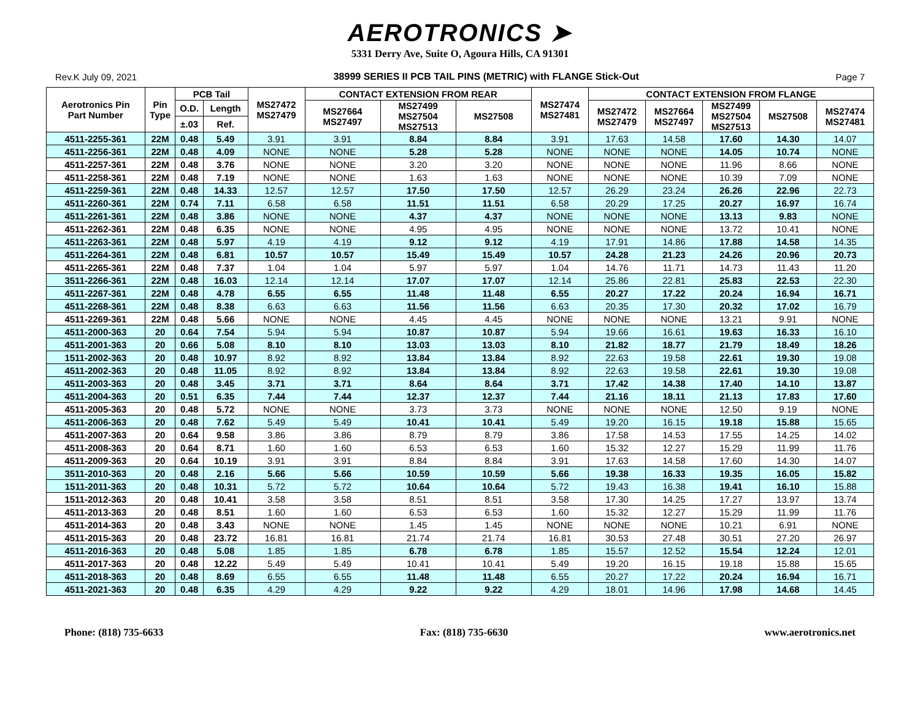AEROTRONICS ➤
5331 Derry Ave, Suite O, Agoura Hills, CA 91301
Rev.K July 09, 2021 38999 SERIES II PCB TAIL PINS (METRIC) with FLANGE Stick-Out Page 7
| Aerotronics Pin Part Number | Pin Type | PCB Tail | | MS27472 MS27479 | CONTACT EXTENSION FROM REAR | | | MS27474 MS27481 | CONTACT EXTENSION FROM FLANGE | | | | |
| --- | --- | --- | --- | --- | --- | --- | --- | --- | --- | --- | --- | --- | --- |
| | | O.D. | Length | | MS27664 MS27497 | MS27499 MS27504 MS27513 | MS27508 | | MS27472 MS27479 | MS27664 MS27497 | MS27499 MS27504 MS27513 | MS27508 | MS27474 MS27481 |
| | | ±.03 | Ref. | | | | | | | | | | |
| 4511-2255-361 | 22M | 0.48 | 5.49 | 3.91 | 3.91 | 8.84 | 8.84 | 3.91 | 17.63 | 14.58 | 17.60 | 14.30 | 14.07 |
| 4511-2256-361 | 22M | 0.48 | 4.09 | NONE | NONE | 5.28 | 5.28 | NONE | NONE | NONE | 14.05 | 10.74 | NONE |
| 4511-2257-361 | 22M | 0.48 | 3.76 | NONE | NONE | 3.20 | 3.20 | NONE | NONE | NONE | 11.96 | 8.66 | NONE |
| 4511-2258-361 | 22M | 0.48 | 7.19 | NONE | NONE | 1.63 | 1.63 | NONE | NONE | NONE | 10.39 | 7.09 | NONE |
| 4511-2259-361 | 22M | 0.48 | 14.33 | 12.57 | 12.57 | 17.50 | 17.50 | 12.57 | 26.29 | 23.24 | 26.26 | 22.96 | 22.73 |
| 4511-2260-361 | 22M | 0.74 | 7.11 | 6.58 | 6.58 | 11.51 | 11.51 | 6.58 | 20.29 | 17.25 | 20.27 | 16.97 | 16.74 |
| 4511-2261-361 | 22M | 0.48 | 3.86 | NONE | NONE | 4.37 | 4.37 | NONE | NONE | NONE | 13.13 | 9.83 | NONE |
| 4511-2262-361 | 22M | 0.48 | 6.35 | NONE | NONE | 4.95 | 4.95 | NONE | NONE | NONE | 13.72 | 10.41 | NONE |
| 4511-2263-361 | 22M | 0.48 | 5.97 | 4.19 | 4.19 | 9.12 | 9.12 | 4.19 | 17.91 | 14.86 | 17.88 | 14.58 | 14.35 |
| 4511-2264-361 | 22M | 0.48 | 6.81 | 10.57 | 10.57 | 15.49 | 15.49 | 10.57 | 24.28 | 21.23 | 24.26 | 20.96 | 20.73 |
| 4511-2265-361 | 22M | 0.48 | 7.37 | 1.04 | 1.04 | 5.97 | 5.97 | 1.04 | 14.76 | 11.71 | 14.73 | 11.43 | 11.20 |
| 3511-2266-361 | 22M | 0.48 | 16.03 | 12.14 | 12.14 | 17.07 | 17.07 | 12.14 | 25.86 | 22.81 | 25.83 | 22.53 | 22.30 |
| 4511-2267-361 | 22M | 0.48 | 4.78 | 6.55 | 6.55 | 11.48 | 11.48 | 6.55 | 20.27 | 17.22 | 20.24 | 16.94 | 16.71 |
| 4511-2268-361 | 22M | 0.48 | 8.38 | 6.63 | 6.63 | 11.56 | 11.56 | 6.63 | 20.35 | 17.30 | 20.32 | 17.02 | 16.79 |
| 4511-2269-361 | 22M | 0.48 | 5.66 | NONE | NONE | 4.45 | 4.45 | NONE | NONE | NONE | 13.21 | 9.91 | NONE |
| 4511-2000-363 | 20 | 0.64 | 7.54 | 5.94 | 5.94 | 10.87 | 10.87 | 5.94 | 19.66 | 16.61 | 19.63 | 16.33 | 16.10 |
| 4511-2001-363 | 20 | 0.66 | 5.08 | 8.10 | 8.10 | 13.03 | 13.03 | 8.10 | 21.82 | 18.77 | 21.79 | 18.49 | 18.26 |
| 1511-2002-363 | 20 | 0.48 | 10.97 | 8.92 | 8.92 | 13.84 | 13.84 | 8.92 | 22.63 | 19.58 | 22.61 | 19.30 | 19.08 |
| 4511-2002-363 | 20 | 0.48 | 11.05 | 8.92 | 8.92 | 13.84 | 13.84 | 8.92 | 22.63 | 19.58 | 22.61 | 19.30 | 19.08 |
| 4511-2003-363 | 20 | 0.48 | 3.45 | 3.71 | 3.71 | 8.64 | 8.64 | 3.71 | 17.42 | 14.38 | 17.40 | 14.10 | 13.87 |
| 4511-2004-363 | 20 | 0.51 | 6.35 | 7.44 | 7.44 | 12.37 | 12.37 | 7.44 | 21.16 | 18.11 | 21.13 | 17.83 | 17.60 |
| 4511-2005-363 | 20 | 0.48 | 5.72 | NONE | NONE | 3.73 | 3.73 | NONE | NONE | NONE | 12.50 | 9.19 | NONE |
| 4511-2006-363 | 20 | 0.48 | 7.62 | 5.49 | 5.49 | 10.41 | 10.41 | 5.49 | 19.20 | 16.15 | 19.18 | 15.88 | 15.65 |
| 4511-2007-363 | 20 | 0.64 | 9.58 | 3.86 | 3.86 | 8.79 | 8.79 | 3.86 | 17.58 | 14.53 | 17.55 | 14.25 | 14.02 |
| 4511-2008-363 | 20 | 0.64 | 8.71 | 1.60 | 1.60 | 6.53 | 6.53 | 1.60 | 15.32 | 12.27 | 15.29 | 11.99 | 11.76 |
| 4511-2009-363 | 20 | 0.64 | 10.19 | 3.91 | 3.91 | 8.84 | 8.84 | 3.91 | 17.63 | 14.58 | 17.60 | 14.30 | 14.07 |
| 3511-2010-363 | 20 | 0.48 | 2.16 | 5.66 | 5.66 | 10.59 | 10.59 | 5.66 | 19.38 | 16.33 | 19.35 | 16.05 | 15.82 |
| 1511-2011-363 | 20 | 0.48 | 10.31 | 5.72 | 5.72 | 10.64 | 10.64 | 5.72 | 19.43 | 16.38 | 19.41 | 16.10 | 15.88 |
| 1511-2012-363 | 20 | 0.48 | 10.41 | 3.58 | 3.58 | 8.51 | 8.51 | 3.58 | 17.30 | 14.25 | 17.27 | 13.97 | 13.74 |
| 4511-2013-363 | 20 | 0.48 | 8.51 | 1.60 | 1.60 | 6.53 | 6.53 | 1.60 | 15.32 | 12.27 | 15.29 | 11.99 | 11.76 |
| 4511-2014-363 | 20 | 0.48 | 3.43 | NONE | NONE | 1.45 | 1.45 | NONE | NONE | NONE | 10.21 | 6.91 | NONE |
| 4511-2015-363 | 20 | 0.48 | 23.72 | 16.81 | 16.81 | 21.74 | 21.74 | 16.81 | 30.53 | 27.48 | 30.51 | 27.20 | 26.97 |
| 4511-2016-363 | 20 | 0.48 | 5.08 | 1.85 | 1.85 | 6.78 | 6.78 | 1.85 | 15.57 | 12.52 | 15.54 | 12.24 | 12.01 |
| 4511-2017-363 | 20 | 0.48 | 12.22 | 5.49 | 5.49 | 10.41 | 10.41 | 5.49 | 19.20 | 16.15 | 19.18 | 15.88 | 15.65 |
| 4511-2018-363 | 20 | 0.48 | 8.69 | 6.55 | 6.55 | 11.48 | 11.48 | 6.55 | 20.27 | 17.22 | 20.24 | 16.94 | 16.71 |
| 4511-2021-363 | 20 | 0.48 | 6.35 | 4.29 | 4.29 | 9.22 | 9.22 | 4.29 | 18.01 | 14.96 | 17.98 | 14.68 | 14.45 |
Phone: (818) 735-6633 Fax: (818) 735-6630 www.aerotronics.net